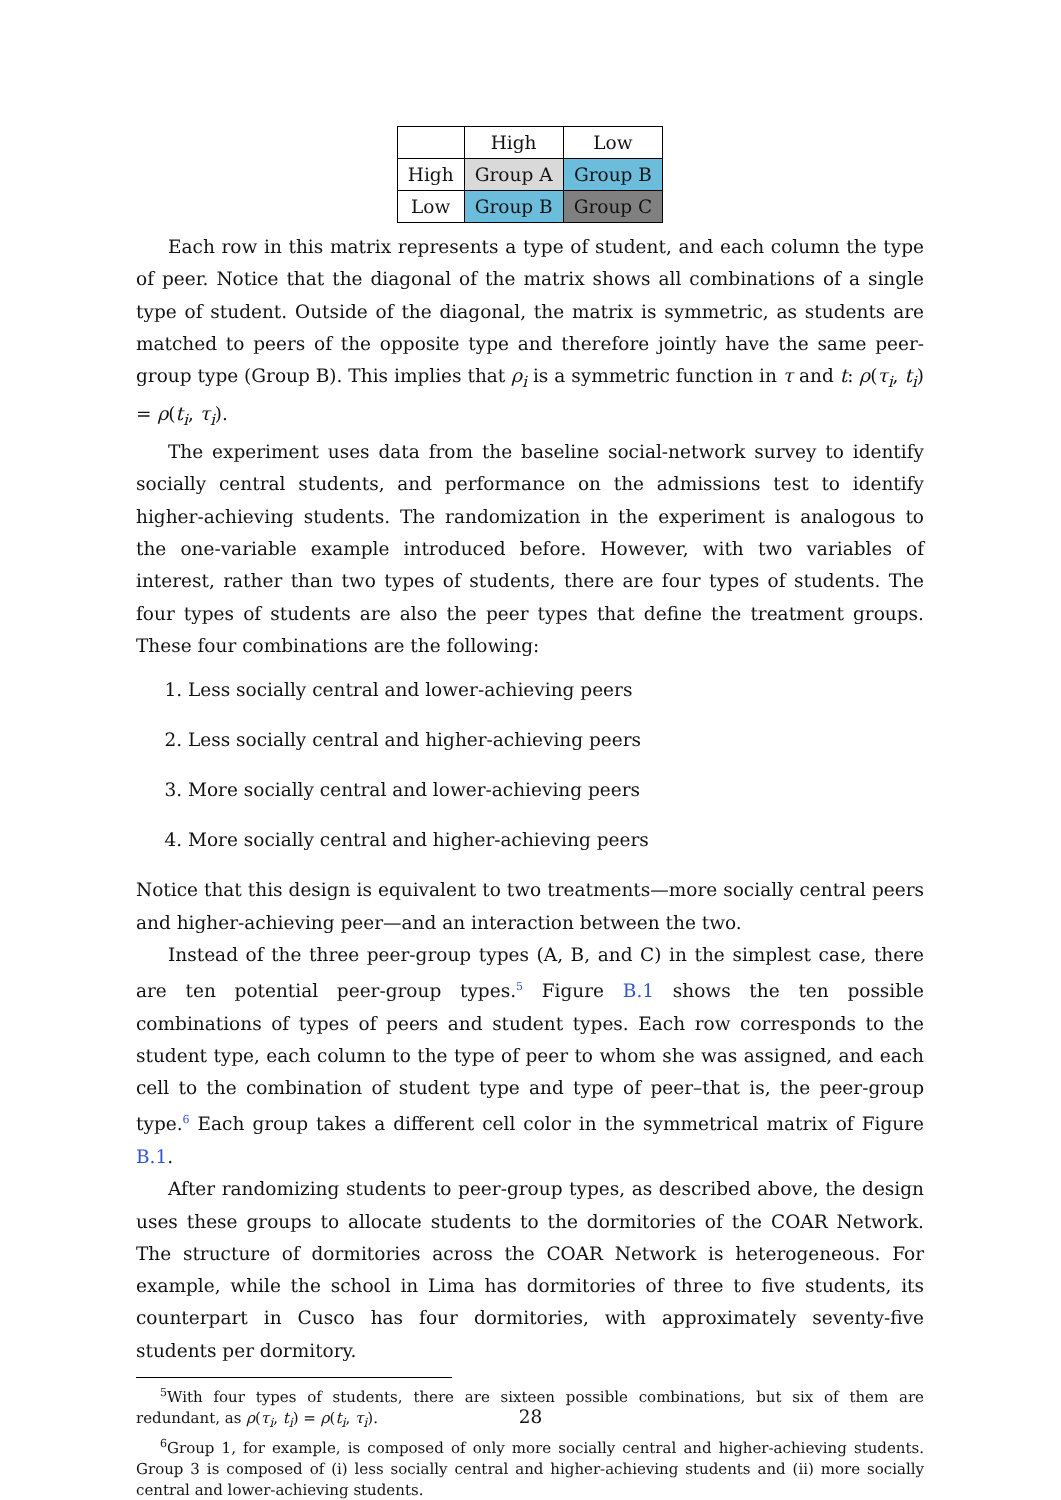| | High | Low |
| High | Group A | Group B |
| Low | Group B | Group C |
Each row in this matrix represents a type of student, and each column the type of peer. Notice that the diagonal of the matrix shows all combinations of a single type of student. Outside of the diagonal, the matrix is symmetric, as students are matched to peers of the opposite type and therefore jointly have the same peer-group type (Group B). This implies that ρ<sub>i</sub> is a symmetric function in τ and t: ρ(τ<sub>i</sub>, t<sub>i</sub>) = ρ(t<sub>i</sub>, τ<sub>i</sub>).
The experiment uses data from the baseline social-network survey to identify socially central students, and performance on the admissions test to identify higher-achieving students. The randomization in the experiment is analogous to the one-variable example introduced before. However, with two variables of interest, rather than two types of students, there are four types of students. The four types of students are also the peer types that define the treatment groups. These four combinations are the following:
1. Less socially central and lower-achieving peers
2. Less socially central and higher-achieving peers
3. More socially central and lower-achieving peers
4. More socially central and higher-achieving peers
Notice that this design is equivalent to two treatments—more socially central peers and higher-achieving peer—and an interaction between the two.
Instead of the three peer-group types (A, B, and C) in the simplest case, there are ten potential peer-group types.<sup>5</sup> Figure B.1 shows the ten possible combinations of types of peers and student types. Each row corresponds to the student type, each column to the type of peer to whom she was assigned, and each cell to the combination of student type and type of peer–that is, the peer-group type.<sup>6</sup> Each group takes a different cell color in the symmetrical matrix of Figure B.1.
After randomizing students to peer-group types, as described above, the design uses these groups to allocate students to the dormitories of the COAR Network. The structure of dormitories across the COAR Network is heterogeneous. For example, while the school in Lima has dormitories of three to five students, its counterpart in Cusco has four dormitories, with approximately seventy-five students per dormitory.
<sup>5</sup> With four types of students, there are sixteen possible combinations, but six of them are redundant, as ρ(τ<sub>i</sub>, t<sub>i</sub>) = ρ(t<sub>i</sub>, τ<sub>i</sub>).
<sup>6</sup> Group 1, for example, is composed of only more socially central and higher-achieving students. Group 3 is composed of (i) less socially central and higher-achieving students and (ii) more socially central and lower-achieving students.
28